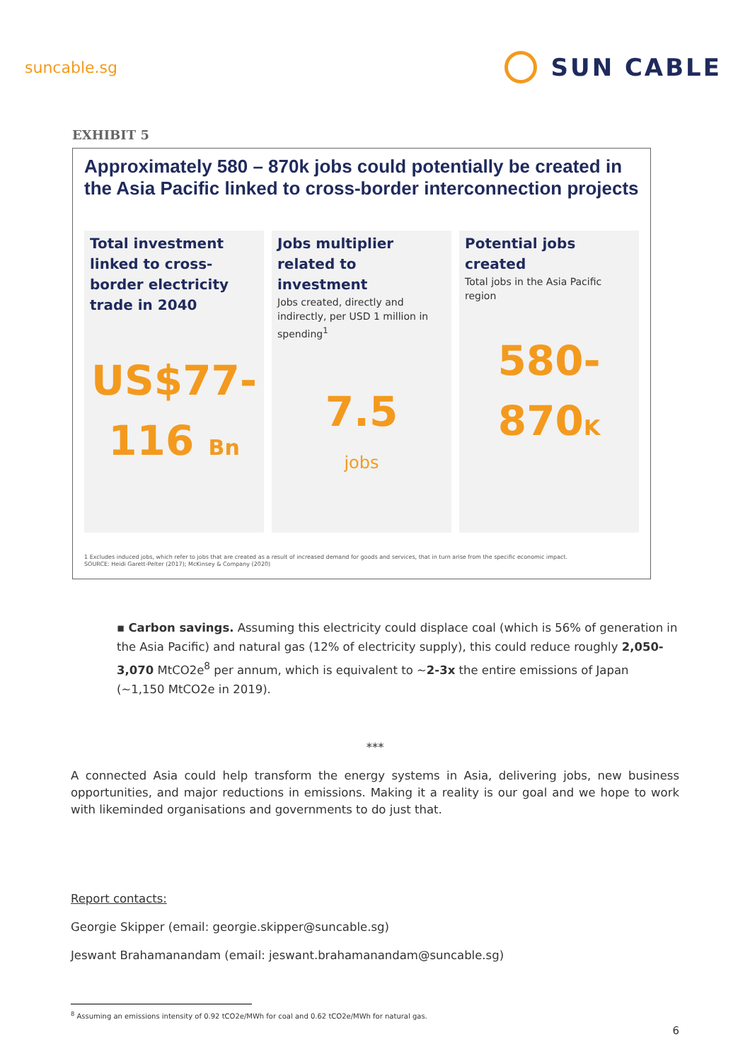suncable.sg
SUN CABLE
EXHIBIT 5
Approximately 580 – 870k jobs could potentially be created in the Asia Pacific linked to cross-border interconnection projects
Total investment linked to cross-border electricity trade in 2040
US$77-
116 Bn
Jobs multiplier related to investment
Jobs created, directly and indirectly, per USD 1 million in spending<sup>1</sup>
7.5
jobs
Potential jobs created
Total jobs in the Asia Pacific region
580-
870K
1 Excludes induced jobs, which refer to jobs that are created as a result of increased demand for goods and services, that in turn arise from the specific economic impact.
SOURCE: Heidi Garett-Pelter (2017); McKinsey & Company (2020)
▪ Carbon savings. Assuming this electricity could displace coal (which is 56% of generation in the Asia Pacific) and natural gas (12% of electricity supply), this could reduce roughly 2,050-3,070 MtCO2e<sup>8</sup> per annum, which is equivalent to ~2-3x the entire emissions of Japan (~1,150 MtCO2e in 2019).
***
A connected Asia could help transform the energy systems in Asia, delivering jobs, new business opportunities, and major reductions in emissions. Making it a reality is our goal and we hope to work with likeminded organisations and governments to do just that.
Report contacts:
Georgie Skipper (email: georgie.skipper@suncable.sg)
Jeswant Brahamanandam (email: jeswant.brahamanandam@suncable.sg)
<sup>8</sup> Assuming an emissions intensity of 0.92 tCO2e/MWh for coal and 0.62 tCO2e/MWh for natural gas.
6